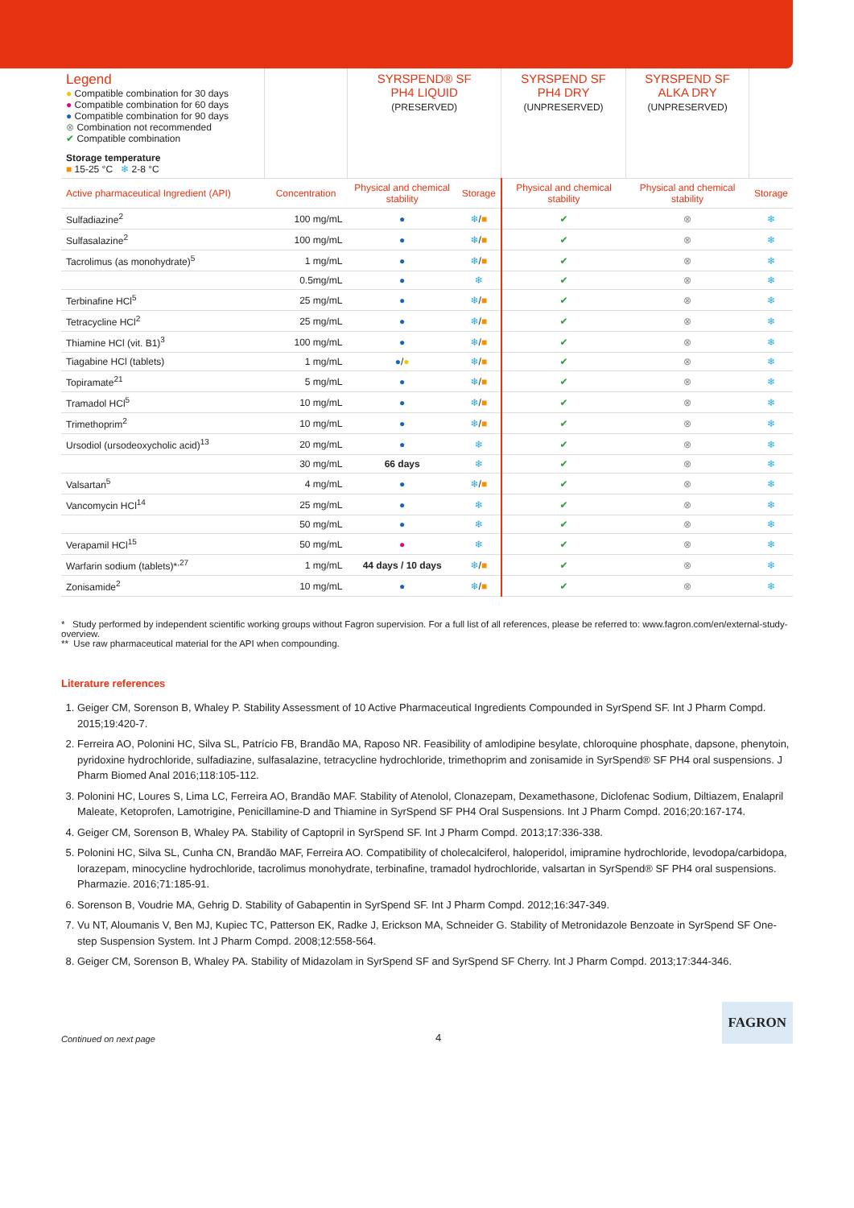| Legend ● Compatible combination for 30 days ● Compatible combination for 60 days ● Compatible combination for 90 days ⊗ Combination not recommended ✔ Compatible combination Storage temperature ■ 15-25 °C ❄ 2-8 °C | | SYRSPEND® SF PH4 LIQUID (PRESERVED) | | SYRSPEND SF PH4 DRY (UNPRESERVED) | SYRSPEND SF ALKA DRY (UNPRESERVED) | |
| --- | --- | --- | --- | --- | --- | --- |
| Active pharmaceutical Ingredient (API) | Concentration | Physical and chemical stability | Storage | Physical and chemical stability | Physical and chemical stability | Storage |
| Sulfadiazine<sup>2</sup> | 100 mg/mL | ● | ❄ / ■ | ✔ | ⊗ | ❄ |
| Sulfasalazine<sup>2</sup> | 100 mg/mL | ● | ❄ / ■ | ✔ | ⊗ | ❄ |
| Tacrolimus (as monohydrate)<sup>5</sup> | 1 mg/mL | ● | ❄ / ■ | ✔ | ⊗ | ❄ |
| | 0.5mg/mL | ● | ❄ | ✔ | ⊗ | ❄ |
| Terbinafine HCl<sup>5</sup> | 25 mg/mL | ● | ❄ / ■ | ✔ | ⊗ | ❄ |
| Tetracycline HCl<sup>2</sup> | 25 mg/mL | ● | ❄ / ■ | ✔ | ⊗ | ❄ |
| Thiamine HCl (vit. B1)<sup>3</sup> | 100 mg/mL | ● | ❄ / ■ | ✔ | ⊗ | ❄ |
| Tiagabine HCl (tablets) | 1 mg/mL | ● / ● | ❄ / ■ | ✔ | ⊗ | ❄ |
| Topiramate<sup>21</sup> | 5 mg/mL | ● | ❄ / ■ | ✔ | ⊗ | ❄ |
| Tramadol HCl<sup>5</sup> | 10 mg/mL | ● | ❄ / ■ | ✔ | ⊗ | ❄ |
| Trimethoprim<sup>2</sup> | 10 mg/mL | ● | ❄ / ■ | ✔ | ⊗ | ❄ |
| Ursodiol (ursodeoxycholic acid)<sup>13</sup> | 20 mg/mL | ● | ❄ | ✔ | ⊗ | ❄ |
| | 30 mg/mL | 66 days | ❄ | ✔ | ⊗ | ❄ |
| Valsartan<sup>5</sup> | 4 mg/mL | ● | ❄ / ■ | ✔ | ⊗ | ❄ |
| Vancomycin HCl<sup>14</sup> | 25 mg/mL | ● | ❄ | ✔ | ⊗ | ❄ |
| | 50 mg/mL | ● | ❄ | ✔ | ⊗ | ❄ |
| Verapamil HCl<sup>15</sup> | 50 mg/mL | ● | ❄ | ✔ | ⊗ | ❄ |
| Warfarin sodium (tablets)*<sup>,27</sup> | 1 mg/mL | 44 days / 10 days | ❄ / ■ | ✔ | ⊗ | ❄ |
| Zonisamide<sup>2</sup> | 10 mg/mL | ● | ❄ / ■ | ✔ | ⊗ | ❄ |
* Study performed by independent scientific working groups without Fagron supervision. For a full list of all references, please be referred to: www.fagron.com/en/external-study-overview.
** Use raw pharmaceutical material for the API when compounding.
Literature references
1. Geiger CM, Sorenson B, Whaley P. Stability Assessment of 10 Active Pharmaceutical Ingredients Compounded in SyrSpend SF. Int J Pharm Compd. 2015;19:420-7.
2. Ferreira AO, Polonini HC, Silva SL, Patrício FB, Brandão MA, Raposo NR. Feasibility of amlodipine besylate, chloroquine phosphate, dapsone, phenytoin, pyridoxine hydrochloride, sulfadiazine, sulfasalazine, tetracycline hydrochloride, trimethoprim and zonisamide in SyrSpend® SF PH4 oral suspensions. J Pharm Biomed Anal 2016;118:105-112.
3. Polonini HC, Loures S, Lima LC, Ferreira AO, Brandão MAF. Stability of Atenolol, Clonazepam, Dexamethasone, Diclofenac Sodium, Diltiazem, Enalapril Maleate, Ketoprofen, Lamotrigine, Penicillamine-D and Thiamine in SyrSpend SF PH4 Oral Suspensions. Int J Pharm Compd. 2016;20:167-174.
4. Geiger CM, Sorenson B, Whaley PA. Stability of Captopril in SyrSpend SF. Int J Pharm Compd. 2013;17:336-338.
5. Polonini HC, Silva SL, Cunha CN, Brandão MAF, Ferreira AO. Compatibility of cholecalciferol, haloperidol, imipramine hydrochloride, levodopa/carbidopa, lorazepam, minocycline hydrochloride, tacrolimus monohydrate, terbinafine, tramadol hydrochloride, valsartan in SyrSpend® SF PH4 oral suspensions. Pharmazie. 2016;71:185-91.
6. Sorenson B, Voudrie MA, Gehrig D. Stability of Gabapentin in SyrSpend SF. Int J Pharm Compd. 2012;16:347-349.
7. Vu NT, Aloumanis V, Ben MJ, Kupiec TC, Patterson EK, Radke J, Erickson MA, Schneider G. Stability of Metronidazole Benzoate in SyrSpend SF One-step Suspension System. Int J Pharm Compd. 2008;12:558-564.
8. Geiger CM, Sorenson B, Whaley PA. Stability of Midazolam in SyrSpend SF and SyrSpend SF Cherry. Int J Pharm Compd. 2013;17:344-346.
Continued on next page 4 FAGRON